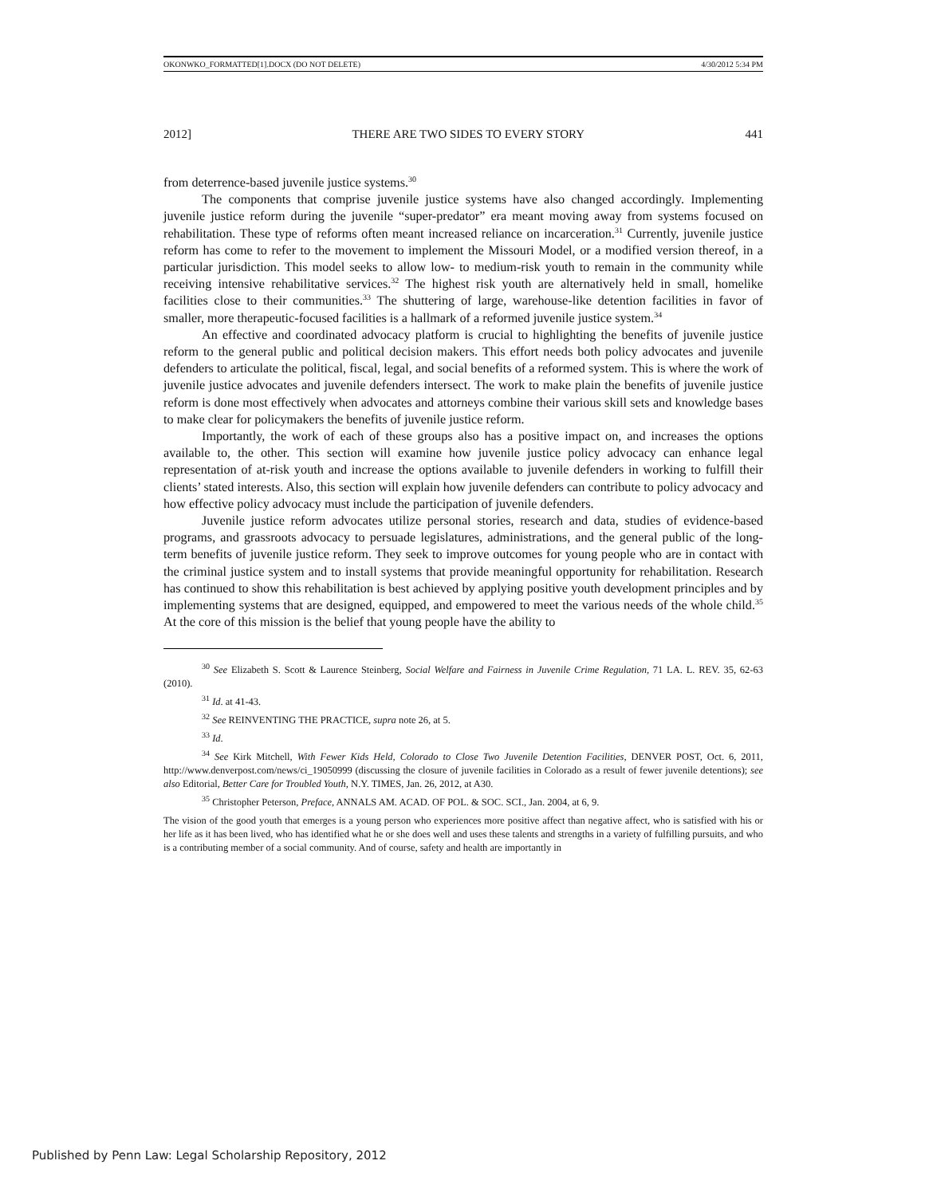OKONWKO_FORMATTED[1].DOCX (DO NOT DELETE) 4/30/2012 5:34 PM
2012] THERE ARE TWO SIDES TO EVERY STORY 441
from deterrence-based juvenile justice systems.<sup>30</sup>
The components that comprise juvenile justice systems have also changed accordingly. Implementing juvenile justice reform during the juvenile “super-predator” era meant moving away from systems focused on rehabilitation. These type of reforms often meant increased reliance on incarceration.<sup>31</sup> Currently, juvenile justice reform has come to refer to the movement to implement the Missouri Model, or a modified version thereof, in a particular jurisdiction. This model seeks to allow low- to medium-risk youth to remain in the community while receiving intensive rehabilitative services.<sup>32</sup> The highest risk youth are alternatively held in small, homelike facilities close to their communities.<sup>33</sup> The shuttering of large, warehouse-like detention facilities in favor of smaller, more therapeutic-focused facilities is a hallmark of a reformed juvenile justice system.<sup>34</sup>
An effective and coordinated advocacy platform is crucial to highlighting the benefits of juvenile justice reform to the general public and political decision makers. This effort needs both policy advocates and juvenile defenders to articulate the political, fiscal, legal, and social benefits of a reformed system. This is where the work of juvenile justice advocates and juvenile defenders intersect. The work to make plain the benefits of juvenile justice reform is done most effectively when advocates and attorneys combine their various skill sets and knowledge bases to make clear for policymakers the benefits of juvenile justice reform.
Importantly, the work of each of these groups also has a positive impact on, and increases the options available to, the other. This section will examine how juvenile justice policy advocacy can enhance legal representation of at-risk youth and increase the options available to juvenile defenders in working to fulfill their clients’ stated interests. Also, this section will explain how juvenile defenders can contribute to policy advocacy and how effective policy advocacy must include the participation of juvenile defenders.
Juvenile justice reform advocates utilize personal stories, research and data, studies of evidence-based programs, and grassroots advocacy to persuade legislatures, administrations, and the general public of the long-term benefits of juvenile justice reform. They seek to improve outcomes for young people who are in contact with the criminal justice system and to install systems that provide meaningful opportunity for rehabilitation. Research has continued to show this rehabilitation is best achieved by applying positive youth development principles and by implementing systems that are designed, equipped, and empowered to meet the various needs of the whole child.<sup>35</sup> At the core of this mission is the belief that young people have the ability to
<sup>30</sup> See Elizabeth S. Scott & Laurence Steinberg, Social Welfare and Fairness in Juvenile Crime Regulation, 71 LA. L. REV. 35, 62-63 (2010).
<sup>31</sup> Id. at 41-43.
<sup>32</sup> See REINVENTING THE PRACTICE, supra note 26, at 5.
<sup>33</sup> Id.
<sup>34</sup> See Kirk Mitchell, With Fewer Kids Held, Colorado to Close Two Juvenile Detention Facilities, DENVER POST, Oct. 6, 2011, http://www.denverpost.com/news/ci_19050999 (discussing the closure of juvenile facilities in Colorado as a result of fewer juvenile detentions); see also Editorial, Better Care for Troubled Youth, N.Y. TIMES, Jan. 26, 2012, at A30.
<sup>35</sup> Christopher Peterson, Preface, ANNALS AM. ACAD. OF POL. & SOC. SCI., Jan. 2004, at 6, 9.
The vision of the good youth that emerges is a young person who experiences more positive affect than negative affect, who is satisfied with his or her life as it has been lived, who has identified what he or she does well and uses these talents and strengths in a variety of fulfilling pursuits, and who is a contributing member of a social community. And of course, safety and health are importantly in
Published by Penn Law: Legal Scholarship Repository, 2012